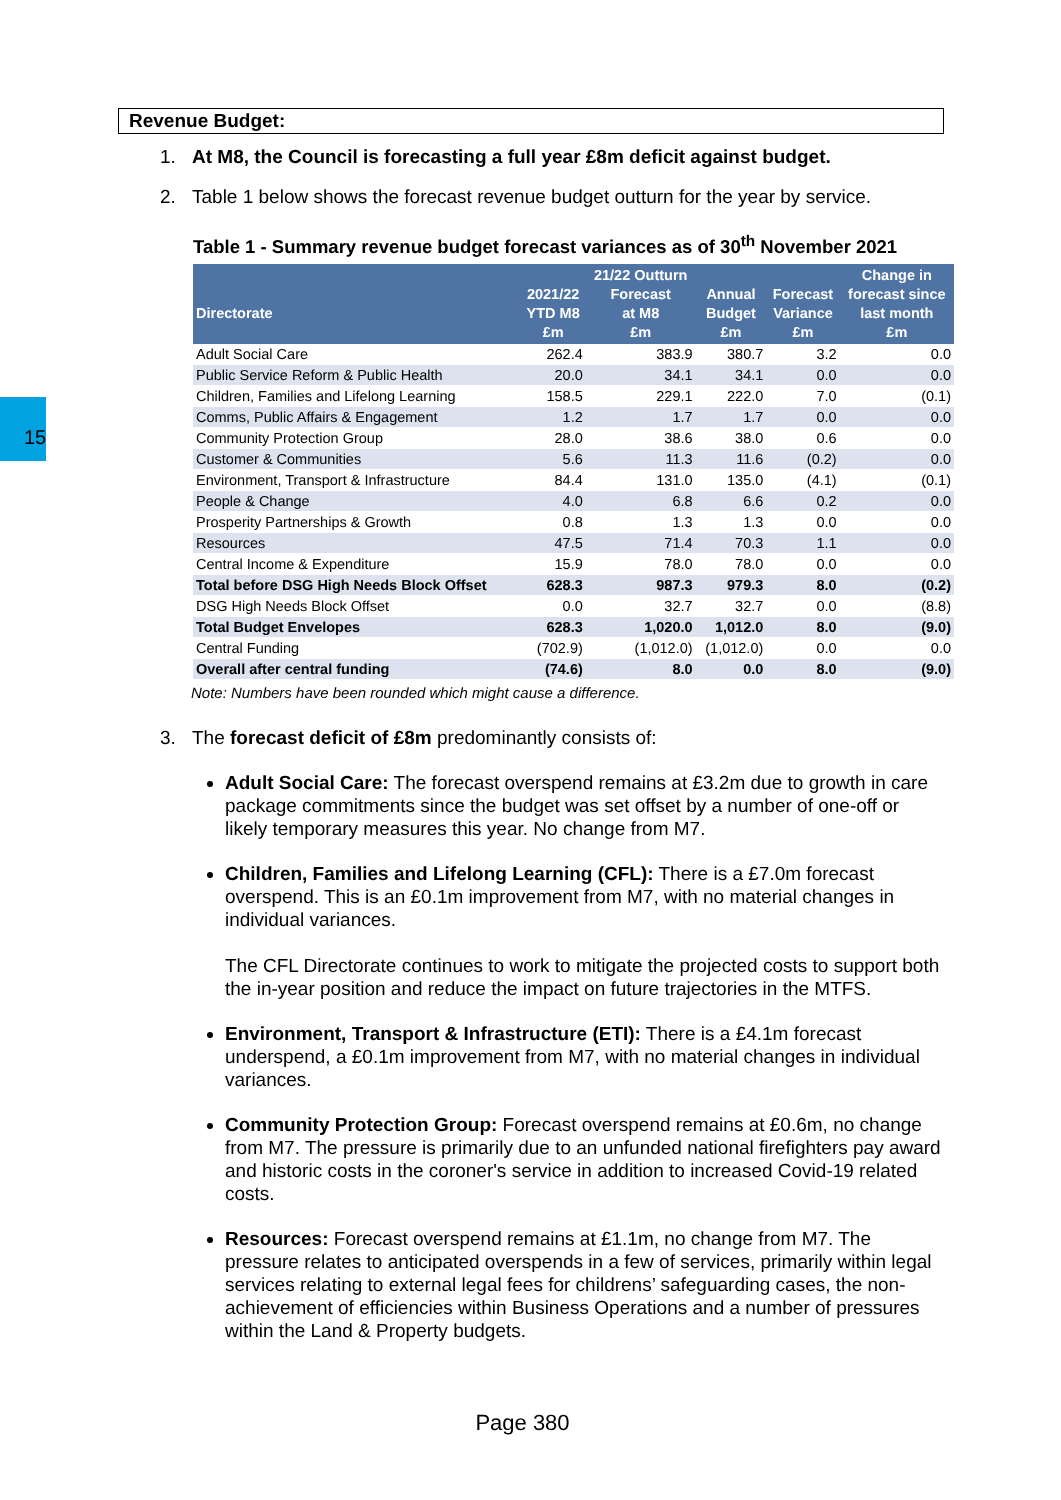15
Revenue Budget:
1. At M8, the Council is forecasting a full year £8m deficit against budget.
2. Table 1 below shows the forecast revenue budget outturn for the year by service.
Table 1 - Summary revenue budget forecast variances as of 30<sup>th</sup> November 2021
| Directorate | 2021/22 YTD M8 £m | 21/22 Outturn Forecast at M8 £m | Annual Budget £m | Forecast Variance £m | Change in forecast since last month £m |
| --- | --- | --- | --- | --- | --- |
| Adult Social Care | 262.4 | 383.9 | 380.7 | 3.2 | 0.0 |
| Public Service Reform & Public Health | 20.0 | 34.1 | 34.1 | 0.0 | 0.0 |
| Children, Families and Lifelong Learning | 158.5 | 229.1 | 222.0 | 7.0 | (0.1) |
| Comms, Public Affairs & Engagement | 1.2 | 1.7 | 1.7 | 0.0 | 0.0 |
| Community Protection Group | 28.0 | 38.6 | 38.0 | 0.6 | 0.0 |
| Customer & Communities | 5.6 | 11.3 | 11.6 | (0.2) | 0.0 |
| Environment, Transport & Infrastructure | 84.4 | 131.0 | 135.0 | (4.1) | (0.1) |
| People & Change | 4.0 | 6.8 | 6.6 | 0.2 | 0.0 |
| Prosperity Partnerships & Growth | 0.8 | 1.3 | 1.3 | 0.0 | 0.0 |
| Resources | 47.5 | 71.4 | 70.3 | 1.1 | 0.0 |
| Central Income & Expenditure | 15.9 | 78.0 | 78.0 | 0.0 | 0.0 |
| Total before DSG High Needs Block Offset | 628.3 | 987.3 | 979.3 | 8.0 | (0.2) |
| DSG High Needs Block Offset | 0.0 | 32.7 | 32.7 | 0.0 | (8.8) |
| Total Budget Envelopes | 628.3 | 1,020.0 | 1,012.0 | 8.0 | (9.0) |
| Central Funding | (702.9) | (1,012.0) | (1,012.0) | 0.0 | 0.0 |
| Overall after central funding | (74.6) | 8.0 | 0.0 | 8.0 | (9.0) |
Note: Numbers have been rounded which might cause a difference.
3. The forecast deficit of £8m predominantly consists of:
Adult Social Care: The forecast overspend remains at £3.2m due to growth in care package commitments since the budget was set offset by a number of one-off or likely temporary measures this year. No change from M7.
Children, Families and Lifelong Learning (CFL): There is a £7.0m forecast overspend. This is an £0.1m improvement from M7, with no material changes in individual variances.
The CFL Directorate continues to work to mitigate the projected costs to support both the in-year position and reduce the impact on future trajectories in the MTFS.
Environment, Transport & Infrastructure (ETI): There is a £4.1m forecast underspend, a £0.1m improvement from M7, with no material changes in individual variances.
Community Protection Group: Forecast overspend remains at £0.6m, no change from M7. The pressure is primarily due to an unfunded national firefighters pay award and historic costs in the coroner's service in addition to increased Covid-19 related costs.
Resources: Forecast overspend remains at £1.1m, no change from M7. The pressure relates to anticipated overspends in a few of services, primarily within legal services relating to external legal fees for childrens’ safeguarding cases, the non-achievement of efficiencies within Business Operations and a number of pressures within the Land & Property budgets.
Page 380